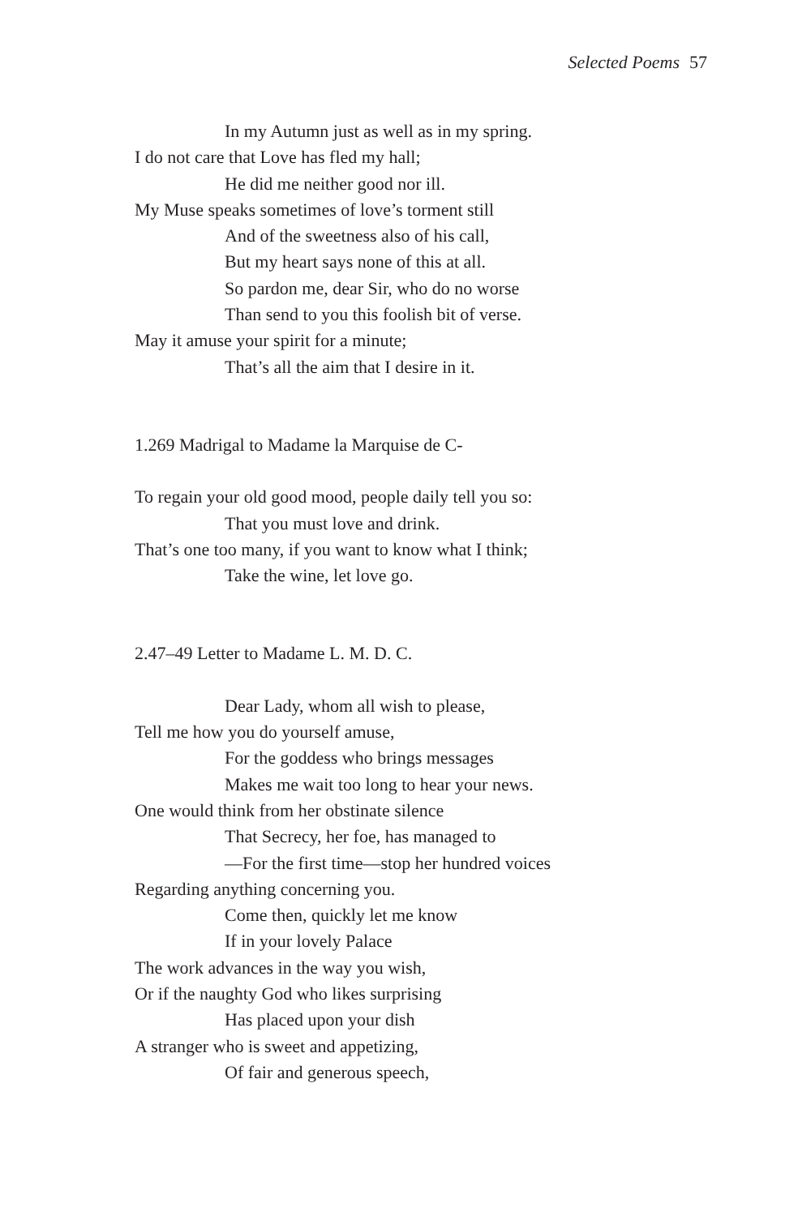Selected Poems 57
In my Autumn just as well as in my spring.
I do not care that Love has fled my hall;
He did me neither good nor ill.
My Muse speaks sometimes of love’s torment still
And of the sweetness also of his call,
But my heart says none of this at all.
So pardon me, dear Sir, who do no worse
Than send to you this foolish bit of verse.
May it amuse your spirit for a minute;
That’s all the aim that I desire in it.
1.269 Madrigal to Madame la Marquise de C-
To regain your old good mood, people daily tell you so:
That you must love and drink.
That’s one too many, if you want to know what I think;
Take the wine, let love go.
2.47–49 Letter to Madame L. M. D. C.
Dear Lady, whom all wish to please,
Tell me how you do yourself amuse,
For the goddess who brings messages
Makes me wait too long to hear your news.
One would think from her obstinate silence
That Secrecy, her foe, has managed to
—For the first time—stop her hundred voices
Regarding anything concerning you.
Come then, quickly let me know
If in your lovely Palace
The work advances in the way you wish,
Or if the naughty God who likes surprising
Has placed upon your dish
A stranger who is sweet and appetizing,
Of fair and generous speech,